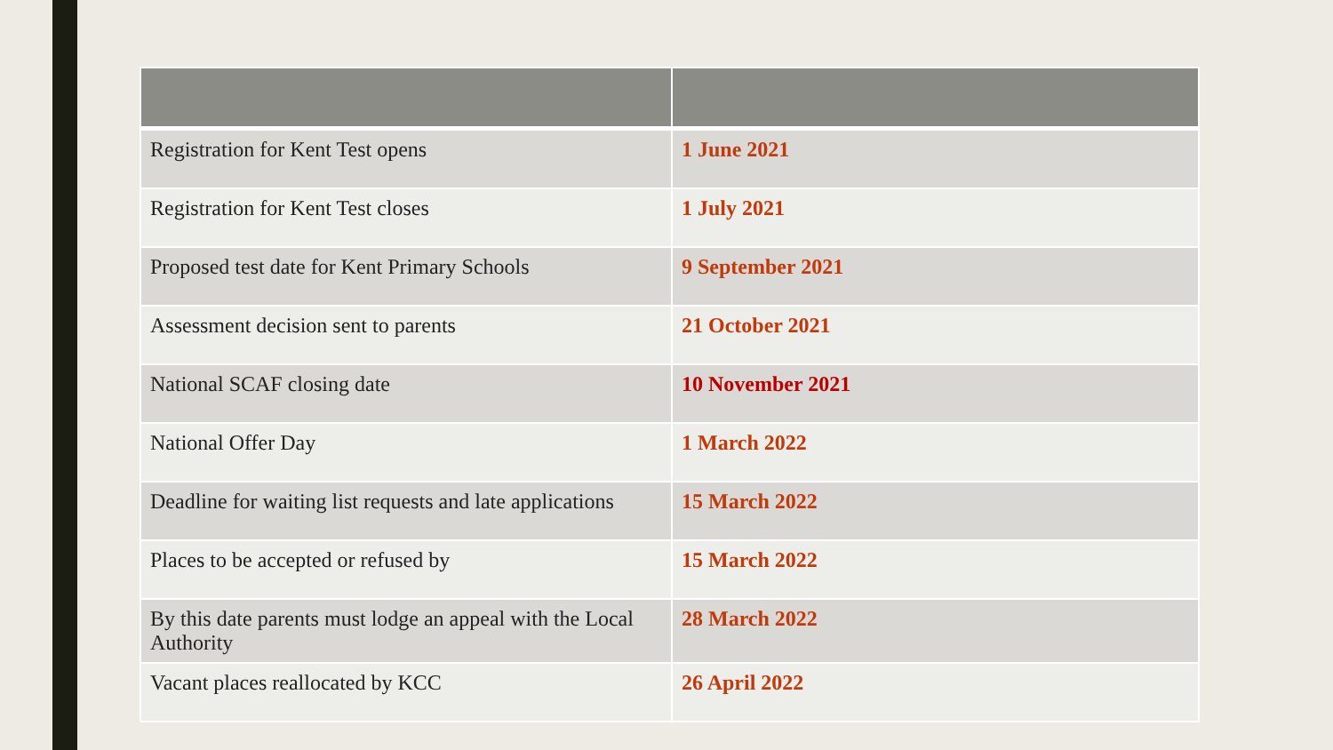| Registration for Kent Test opens | 1 June 2021 |
| Registration for Kent Test closes | 1 July 2021 |
| Proposed test date for Kent Primary Schools | 9 September 2021 |
| Assessment decision sent to parents | 21 October 2021 |
| National SCAF closing date | 10 November 2021 |
| National Offer Day | 1 March 2022 |
| Deadline for waiting list requests and late applications | 15 March 2022 |
| Places to be accepted or refused by | 15 March 2022 |
| By this date parents must lodge an appeal with the Local Authority | 28 March 2022 |
| Vacant places reallocated by KCC | 26 April 2022 |